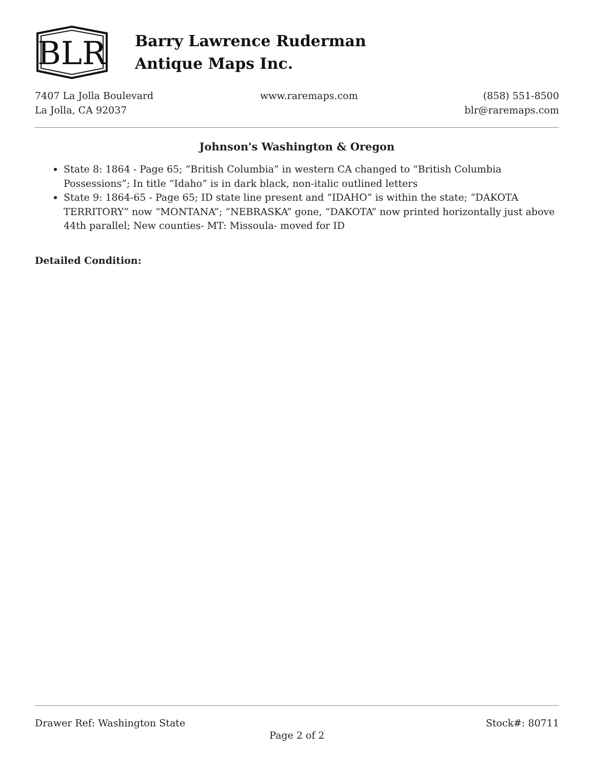BLR
Barry Lawrence Ruderman
Antique Maps Inc.
7407 La Jolla Boulevard
La Jolla, CA 92037
www.raremaps.com (858) 551-8500
blr@raremaps.com
Johnson's Washington & Oregon
State 8: 1864 - Page 65; “British Columbia” in western CA changed to “British Columbia Possessions”; In title “Idaho” is in dark black, non-italic outlined letters
State 9: 1864-65 - Page 65; ID state line present and “IDAHO” is within the state; “DAKOTA TERRITORY” now “MONTANA”; “NEBRASKA” gone, “DAKOTA” now printed horizontally just above 44th parallel; New counties- MT: Missoula- moved for ID
Detailed Condition:
Drawer Ref: Washington State Stock#: 80711
Page 2 of 2